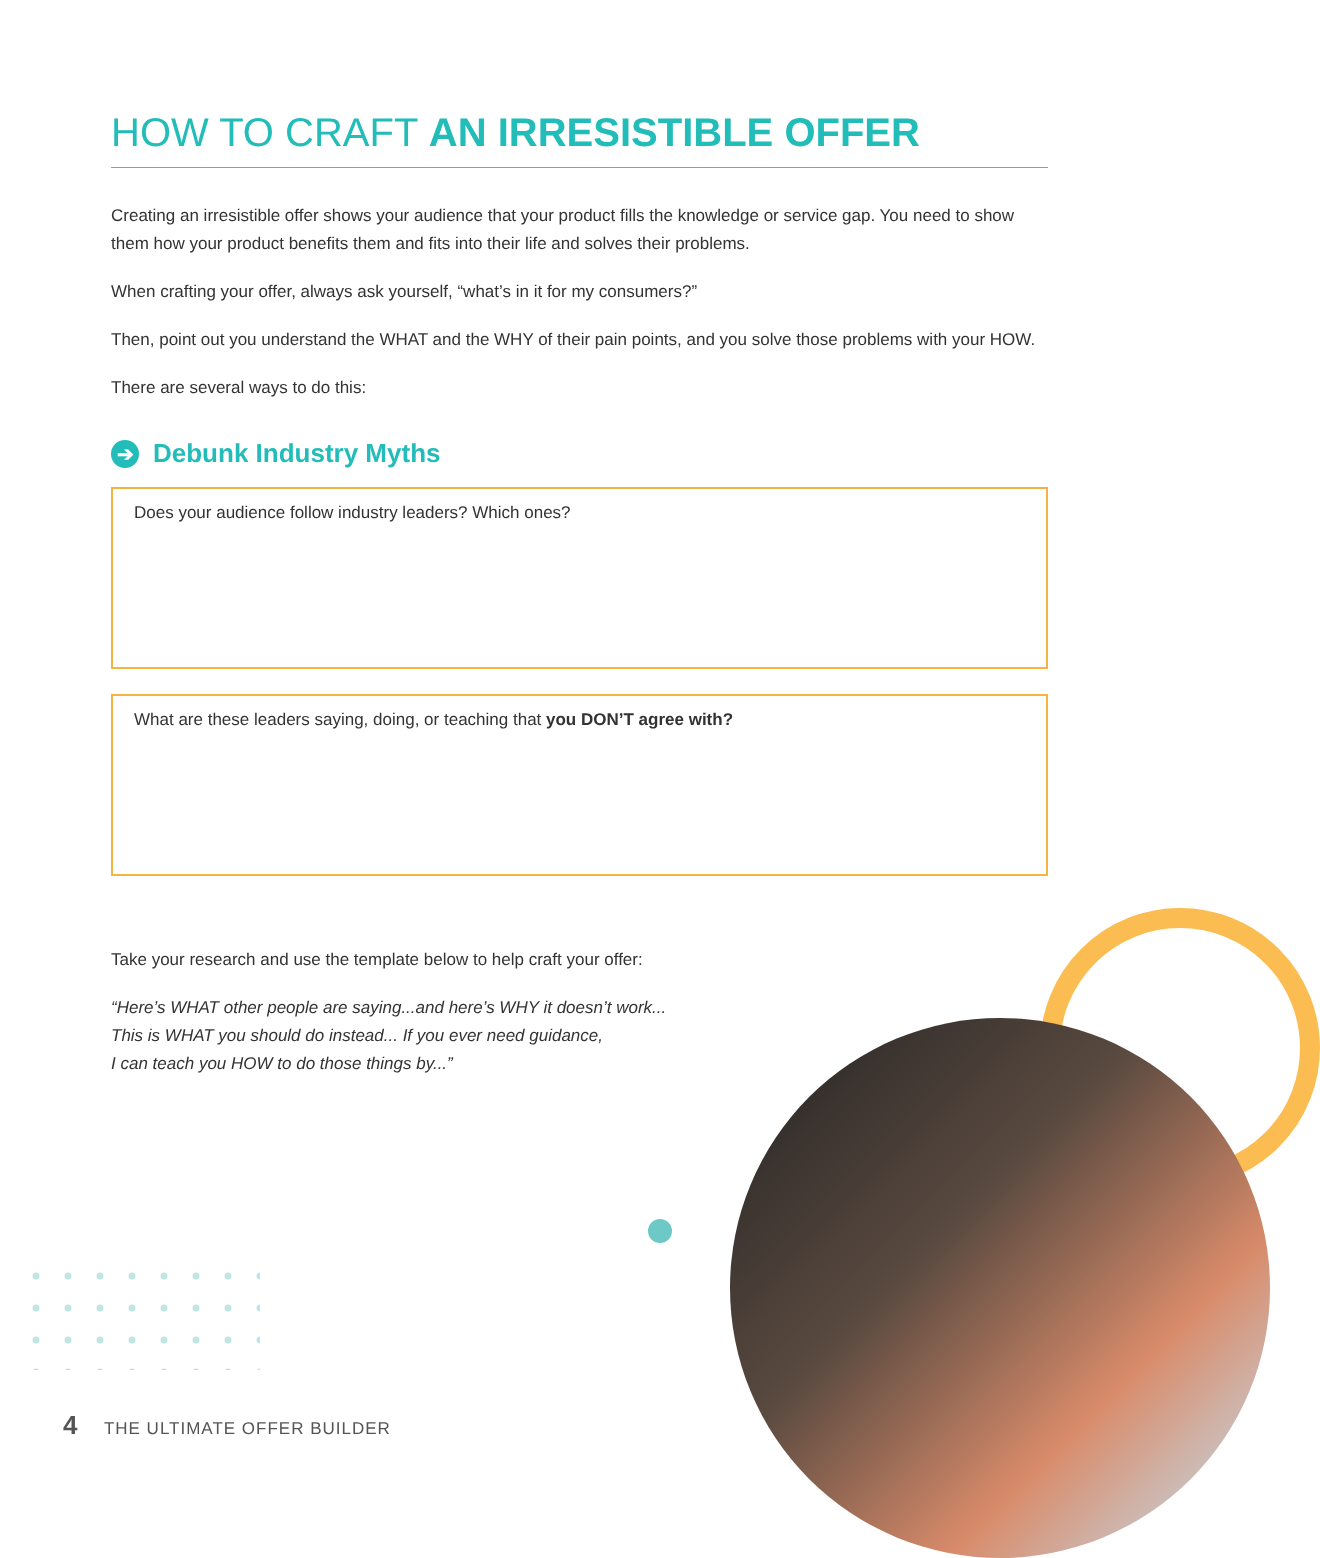HOW TO CRAFT AN IRRESISTIBLE OFFER
Creating an irresistible offer shows your audience that your product fills the knowledge or service gap. You need to show them how your product benefits them and fits into their life and solves their problems.
When crafting your offer, always ask yourself, “what’s in it for my consumers?”
Then, point out you understand the WHAT and the WHY of their pain points, and you solve those problems with your HOW.
There are several ways to do this:
➔ Debunk Industry Myths
Does your audience follow industry leaders? Which ones?
What are these leaders saying, doing, or teaching that you DON’T agree with?
Take your research and use the template below to help craft your offer:
“Here’s WHAT other people are saying...and here’s WHY it doesn’t work...
This is WHAT you should do instead... If you ever need guidance,
I can teach you HOW to do those things by...”
4 THE ULTIMATE OFFER BUILDER